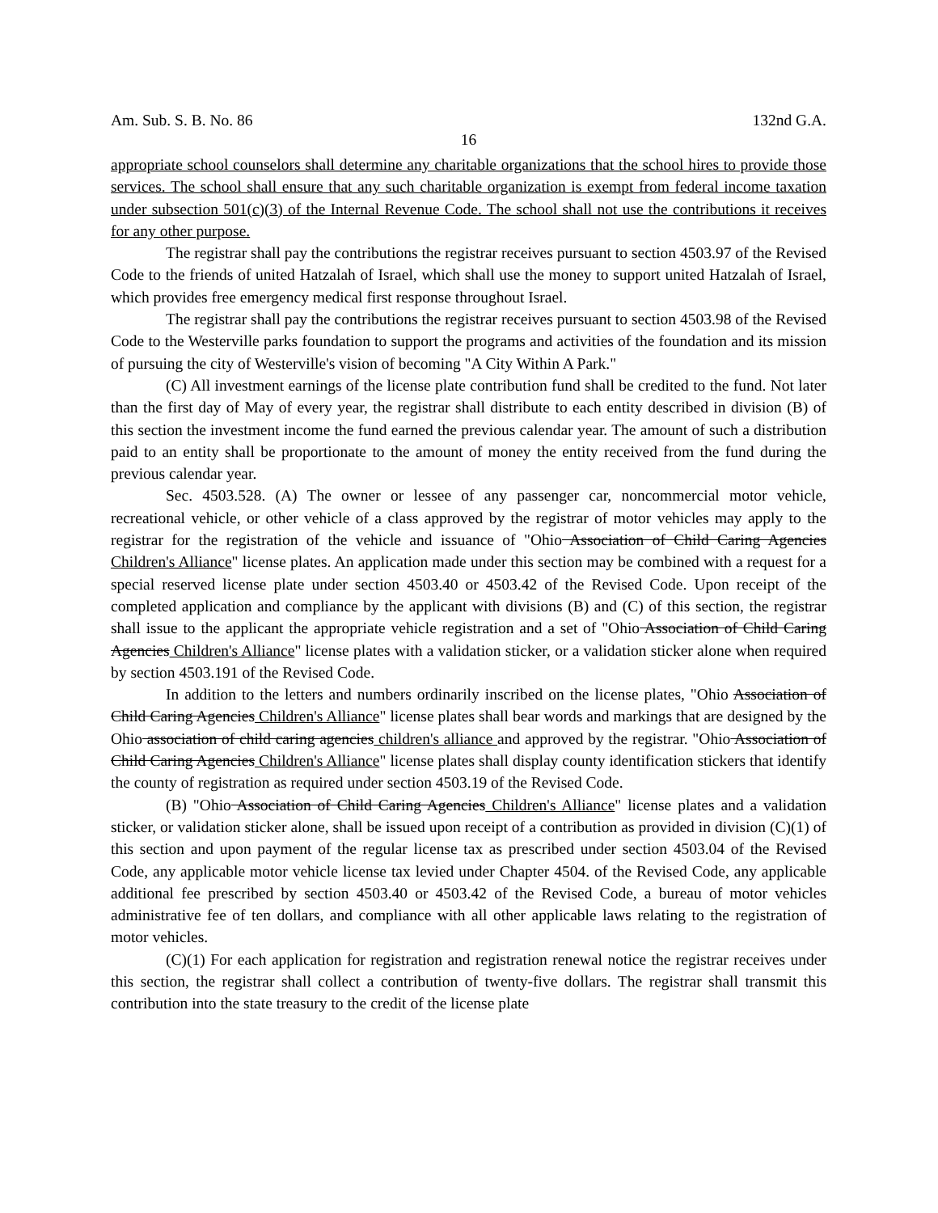Am. Sub. S. B. No. 86 132nd G.A.
16
appropriate school counselors shall determine any charitable organizations that the school hires to provide those services. The school shall ensure that any such charitable organization is exempt from federal income taxation under subsection 501(c)(3) of the Internal Revenue Code. The school shall not use the contributions it receives for any other purpose.
The registrar shall pay the contributions the registrar receives pursuant to section 4503.97 of the Revised Code to the friends of united Hatzalah of Israel, which shall use the money to support united Hatzalah of Israel, which provides free emergency medical first response throughout Israel.
The registrar shall pay the contributions the registrar receives pursuant to section 4503.98 of the Revised Code to the Westerville parks foundation to support the programs and activities of the foundation and its mission of pursuing the city of Westerville's vision of becoming "A City Within A Park."
(C) All investment earnings of the license plate contribution fund shall be credited to the fund. Not later than the first day of May of every year, the registrar shall distribute to each entity described in division (B) of this section the investment income the fund earned the previous calendar year. The amount of such a distribution paid to an entity shall be proportionate to the amount of money the entity received from the fund during the previous calendar year.
Sec. 4503.528. (A) The owner or lessee of any passenger car, noncommercial motor vehicle, recreational vehicle, or other vehicle of a class approved by the registrar of motor vehicles may apply to the registrar for the registration of the vehicle and issuance of "Ohio Association of Child Caring Agencies Children's Alliance" license plates. An application made under this section may be combined with a request for a special reserved license plate under section 4503.40 or 4503.42 of the Revised Code. Upon receipt of the completed application and compliance by the applicant with divisions (B) and (C) of this section, the registrar shall issue to the applicant the appropriate vehicle registration and a set of "Ohio Association of Child Caring Agencies Children's Alliance" license plates with a validation sticker, or a validation sticker alone when required by section 4503.191 of the Revised Code.
In addition to the letters and numbers ordinarily inscribed on the license plates, "Ohio Association of Child Caring Agencies Children's Alliance" license plates shall bear words and markings that are designed by the Ohio association of child caring agencies children's alliance and approved by the registrar. "Ohio Association of Child Caring Agencies Children's Alliance" license plates shall display county identification stickers that identify the county of registration as required under section 4503.19 of the Revised Code.
(B) "Ohio Association of Child Caring Agencies Children's Alliance" license plates and a validation sticker, or validation sticker alone, shall be issued upon receipt of a contribution as provided in division (C)(1) of this section and upon payment of the regular license tax as prescribed under section 4503.04 of the Revised Code, any applicable motor vehicle license tax levied under Chapter 4504. of the Revised Code, any applicable additional fee prescribed by section 4503.40 or 4503.42 of the Revised Code, a bureau of motor vehicles administrative fee of ten dollars, and compliance with all other applicable laws relating to the registration of motor vehicles.
(C)(1) For each application for registration and registration renewal notice the registrar receives under this section, the registrar shall collect a contribution of twenty-five dollars. The registrar shall transmit this contribution into the state treasury to the credit of the license plate